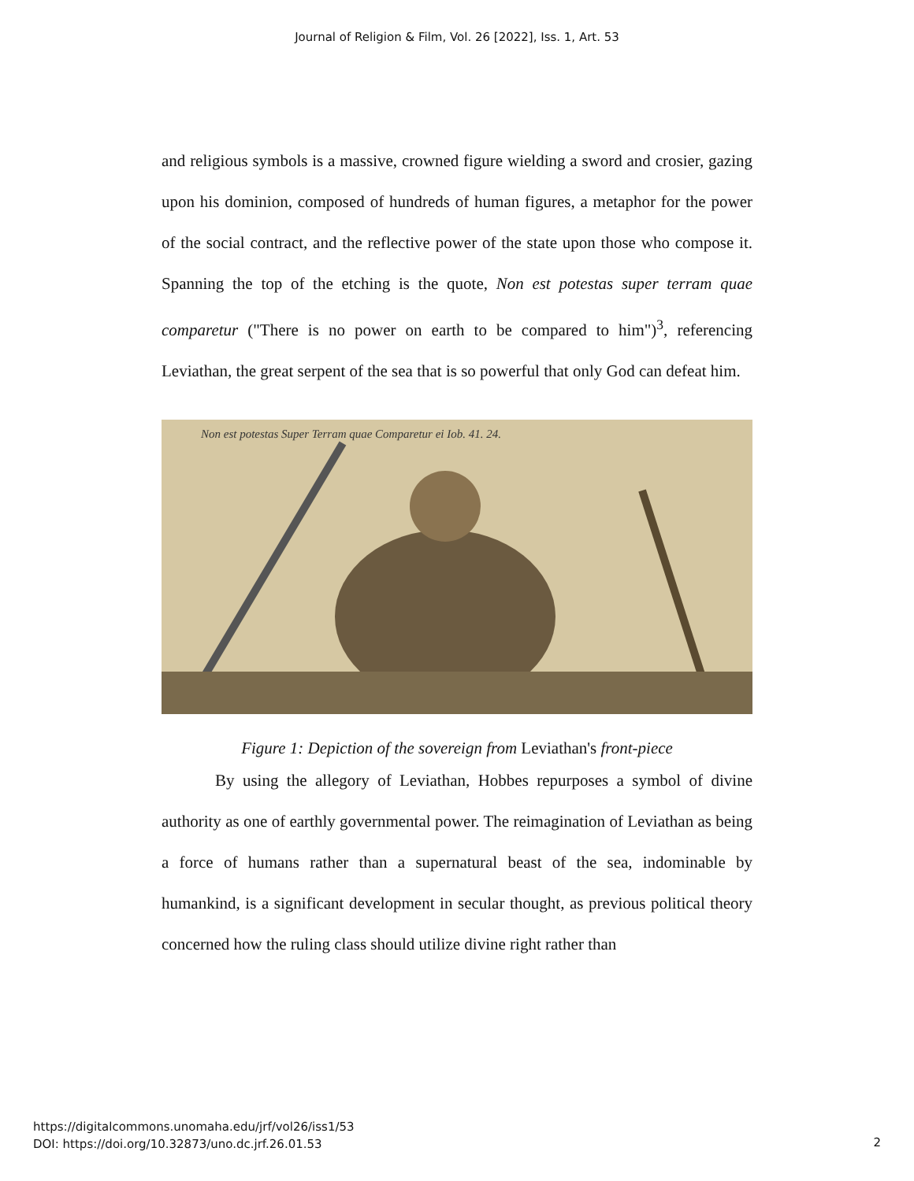Journal of Religion & Film, Vol. 26 [2022], Iss. 1, Art. 53
and religious symbols is a massive, crowned figure wielding a sword and crosier, gazing upon his dominion, composed of hundreds of human figures, a metaphor for the power of the social contract, and the reflective power of the state upon those who compose it. Spanning the top of the etching is the quote, Non est potestas super terram quae comparetur ("There is no power on earth to be compared to him")<sup>3</sup>, referencing Leviathan, the great serpent of the sea that is so powerful that only God can defeat him.
Non est potestas Super Terram quae Comparetur ei Iob. 41. 24.
Figure 1: Depiction of the sovereign from Leviathan's front-piece
By using the allegory of Leviathan, Hobbes repurposes a symbol of divine authority as one of earthly governmental power. The reimagination of Leviathan as being a force of humans rather than a supernatural beast of the sea, indominable by humankind, is a significant development in secular thought, as previous political theory concerned how the ruling class should utilize divine right rather than
https://digitalcommons.unomaha.edu/jrf/vol26/iss1/53
DOI: https://doi.org/10.32873/uno.dc.jrf.26.01.53
2